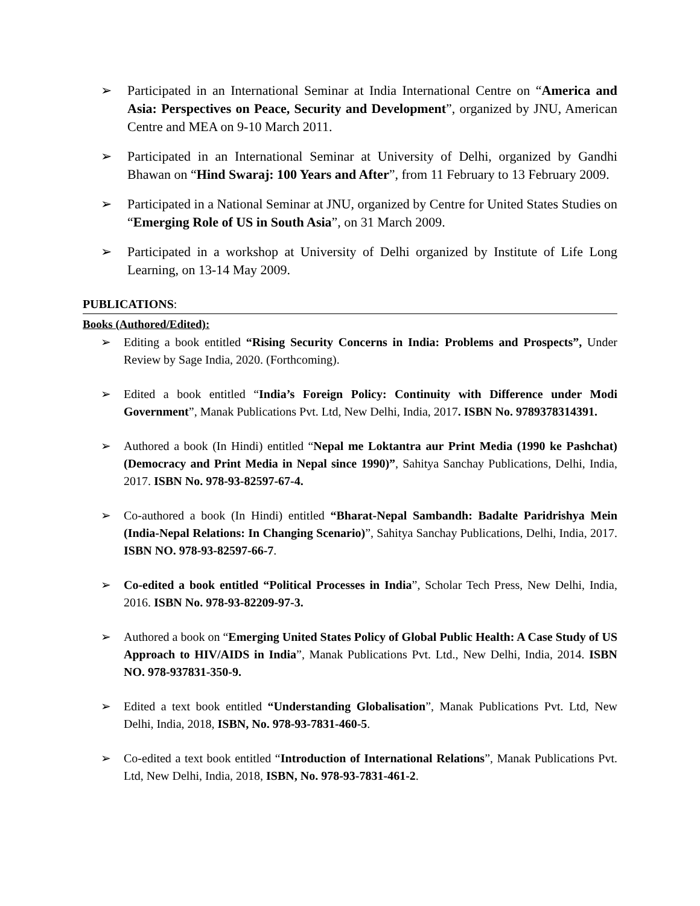➢ Participated in an International Seminar at India International Centre on “America and Asia: Perspectives on Peace, Security and Development”, organized by JNU, American Centre and MEA on 9-10 March 2011.
➢ Participated in an International Seminar at University of Delhi, organized by Gandhi Bhawan on “Hind Swaraj: 100 Years and After”, from 11 February to 13 February 2009.
➢ Participated in a National Seminar at JNU, organized by Centre for United States Studies on “Emerging Role of US in South Asia”, on 31 March 2009.
➢ Participated in a workshop at University of Delhi organized by Institute of Life Long Learning, on 13-14 May 2009.
PUBLICATIONS:
Books (Authored/Edited):
➢ Editing a book entitled “Rising Security Concerns in India: Problems and Prospects”, Under Review by Sage India, 2020. (Forthcoming).
➢ Edited a book entitled “India’s Foreign Policy: Continuity with Difference under Modi Government”, Manak Publications Pvt. Ltd, New Delhi, India, 2017. ISBN No. 9789378314391.
➢ Authored a book (In Hindi) entitled “Nepal me Loktantra aur Print Media (1990 ke Pashchat) (Democracy and Print Media in Nepal since 1990)”, Sahitya Sanchay Publications, Delhi, India, 2017. ISBN No. 978-93-82597-67-4.
➢ Co-authored a book (In Hindi) entitled “Bharat-Nepal Sambandh: Badalte Paridrishya Mein (India-Nepal Relations: In Changing Scenario)”, Sahitya Sanchay Publications, Delhi, India, 2017. ISBN NO. 978-93-82597-66-7.
➢ Co-edited a book entitled “Political Processes in India”, Scholar Tech Press, New Delhi, India, 2016. ISBN No. 978-93-82209-97-3.
➢ Authored a book on “Emerging United States Policy of Global Public Health: A Case Study of US Approach to HIV/AIDS in India”, Manak Publications Pvt. Ltd., New Delhi, India, 2014. ISBN NO. 978-937831-350-9.
➢ Edited a text book entitled “Understanding Globalisation”, Manak Publications Pvt. Ltd, New Delhi, India, 2018, ISBN, No. 978-93-7831-460-5.
➢ Co-edited a text book entitled “Introduction of International Relations”, Manak Publications Pvt. Ltd, New Delhi, India, 2018, ISBN, No. 978-93-7831-461-2.